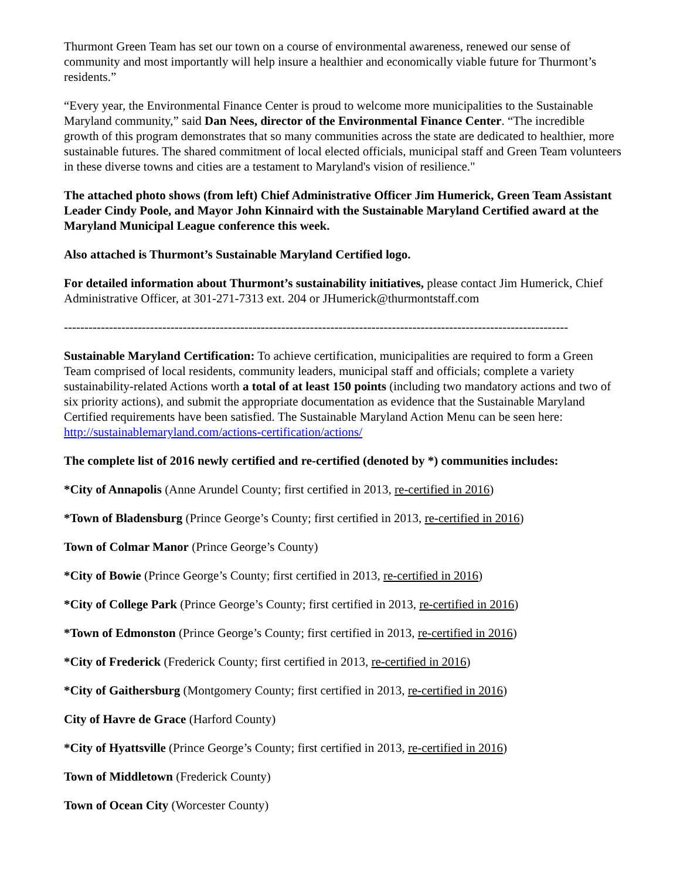Thurmont Green Team has set our town on a course of environmental awareness, renewed our sense of community and most importantly will help insure a healthier and economically viable future for Thurmont’s residents.”
“Every year, the Environmental Finance Center is proud to welcome more municipalities to the Sustainable Maryland community,” said Dan Nees, director of the Environmental Finance Center. “The incredible growth of this program demonstrates that so many communities across the state are dedicated to healthier, more sustainable futures. The shared commitment of local elected officials, municipal staff and Green Team volunteers in these diverse towns and cities are a testament to Maryland's vision of resilience."
The attached photo shows (from left) Chief Administrative Officer Jim Humerick, Green Team Assistant Leader Cindy Poole, and Mayor John Kinnaird with the Sustainable Maryland Certified award at the Maryland Municipal League conference this week.
Also attached is Thurmont’s Sustainable Maryland Certified logo.
For detailed information about Thurmont’s sustainability initiatives, please contact Jim Humerick, Chief Administrative Officer, at 301-271-7313 ext. 204 or JHumerick@thurmontstaff.com
---------------------------------------------------------------------------------------------------------------------------
Sustainable Maryland Certification: To achieve certification, municipalities are required to form a Green Team comprised of local residents, community leaders, municipal staff and officials; complete a variety sustainability-related Actions worth a total of at least 150 points (including two mandatory actions and two of six priority actions), and submit the appropriate documentation as evidence that the Sustainable Maryland Certified requirements have been satisfied. The Sustainable Maryland Action Menu can be seen here: http://sustainablemaryland.com/actions-certification/actions/
The complete list of 2016 newly certified and re-certified (denoted by *) communities includes:
*City of Annapolis (Anne Arundel County; first certified in 2013, re-certified in 2016)
*Town of Bladensburg (Prince George’s County; first certified in 2013, re-certified in 2016)
Town of Colmar Manor (Prince George’s County)
*City of Bowie (Prince George’s County; first certified in 2013, re-certified in 2016)
*City of College Park (Prince George’s County; first certified in 2013, re-certified in 2016)
*Town of Edmonston (Prince George’s County; first certified in 2013, re-certified in 2016)
*City of Frederick (Frederick County; first certified in 2013, re-certified in 2016)
*City of Gaithersburg (Montgomery County; first certified in 2013, re-certified in 2016)
City of Havre de Grace (Harford County)
*City of Hyattsville (Prince George’s County; first certified in 2013, re-certified in 2016)
Town of Middletown (Frederick County)
Town of Ocean City (Worcester County)